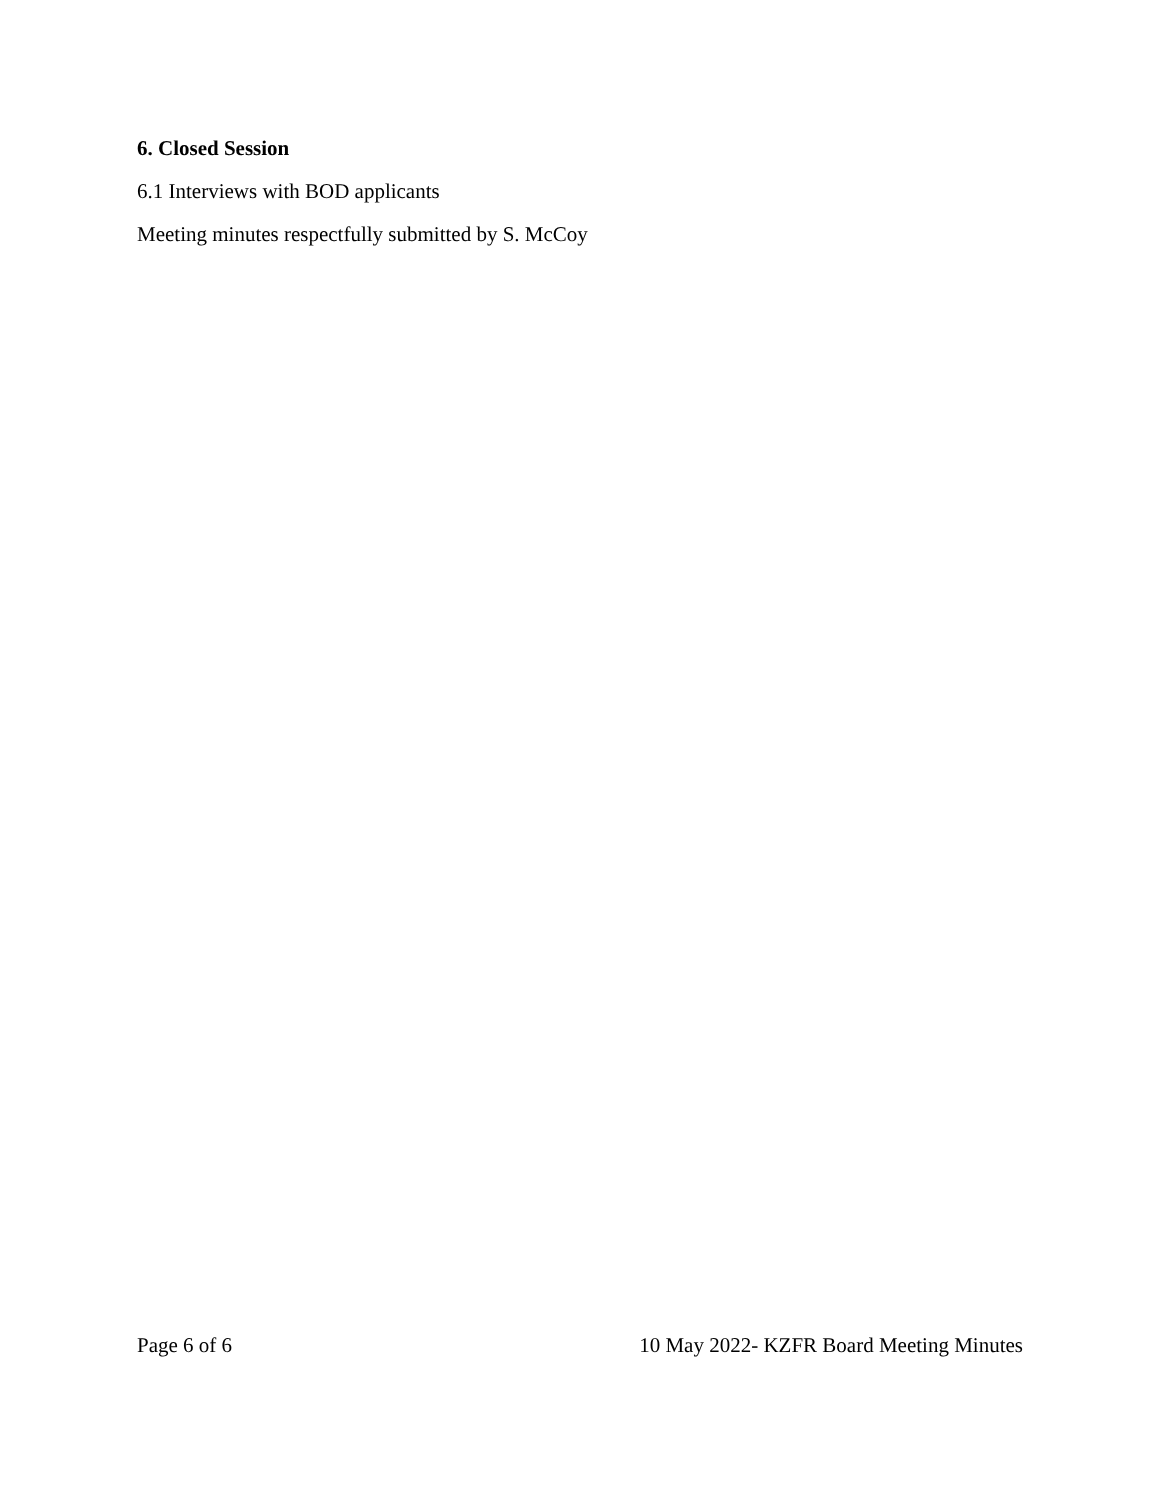6. Closed Session
6.1 Interviews with BOD applicants
Meeting minutes respectfully submitted by S. McCoy
Page 6 of 6 10 May 2022- KZFR Board Meeting Minutes